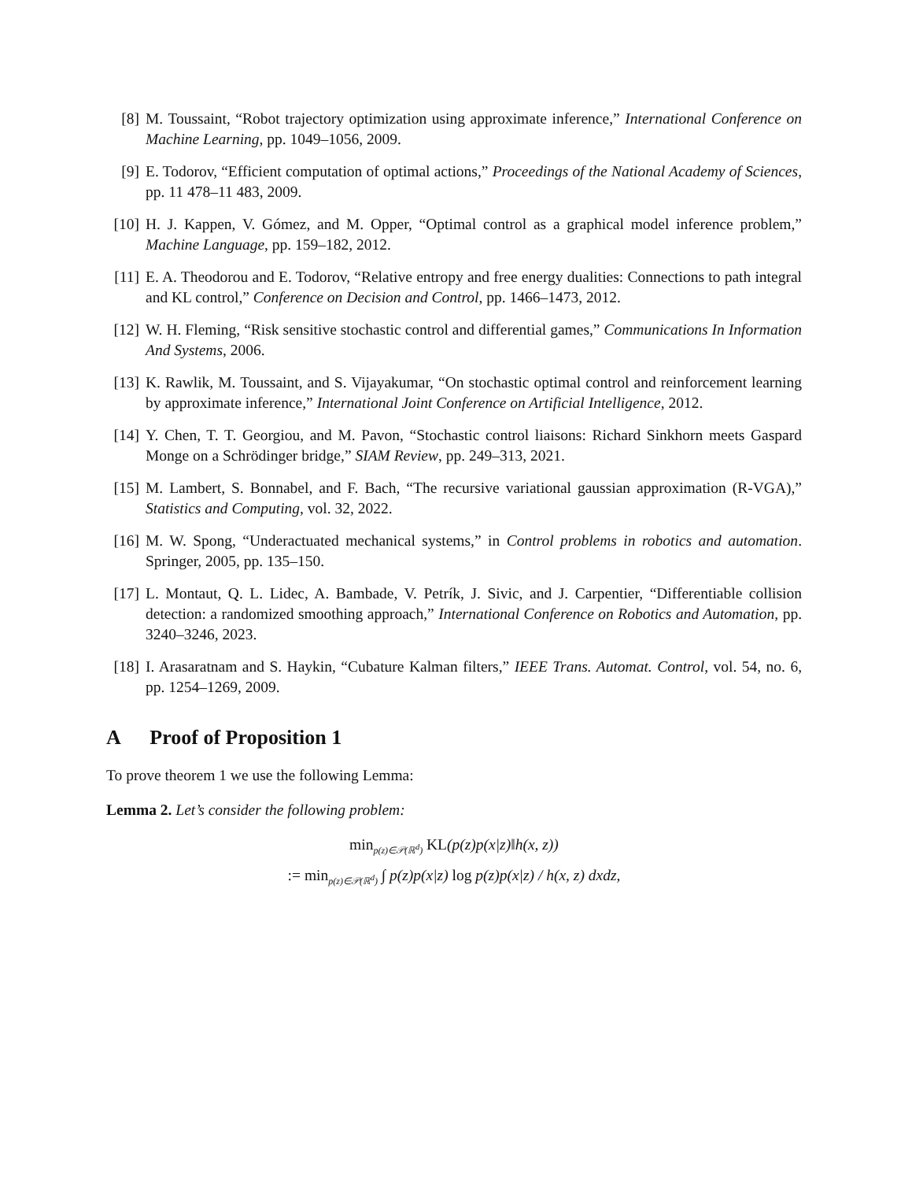[8] M. Toussaint, “Robot trajectory optimization using approximate inference,” International Conference on Machine Learning, pp. 1049–1056, 2009.
[9] E. Todorov, “Efficient computation of optimal actions,” Proceedings of the National Academy of Sciences, pp. 11 478–11 483, 2009.
[10]
H. J. Kappen, V. Gómez, and M. Opper, “Optimal control as a graphical model inference problem,” Machine Language, pp. 159–182, 2012.
[11]
E. A. Theodorou and E. Todorov, “Relative entropy and free energy dualities: Connections to path integral and KL control,” Conference on Decision and Control, pp. 1466–1473, 2012.
[12]
W. H. Fleming, “Risk sensitive stochastic control and differential games,” Communications In Information And Systems, 2006.
[13]
K. Rawlik, M. Toussaint, and S. Vijayakumar, “On stochastic optimal control and reinforcement learning by approximate inference,” International Joint Conference on Artificial Intelligence, 2012.
[14]
Y. Chen, T. T. Georgiou, and M. Pavon, “Stochastic control liaisons: Richard Sinkhorn meets Gaspard Monge on a Schrödinger bridge,” SIAM Review, pp. 249–313, 2021.
[15]
M. Lambert, S. Bonnabel, and F. Bach, “The recursive variational gaussian approximation (R-VGA),” Statistics and Computing, vol. 32, 2022.
[16]
M. W. Spong, “Underactuated mechanical systems,” in Control problems in robotics and automation. Springer, 2005, pp. 135–150.
[17]
L. Montaut, Q. L. Lidec, A. Bambade, V. Petrík, J. Sivic, and J. Carpentier, “Differentiable collision detection: a randomized smoothing approach,” International Conference on Robotics and Automation, pp. 3240–3246, 2023.
[18]
I. Arasaratnam and S. Haykin, “Cubature Kalman filters,” IEEE Trans. Automat. Control, vol. 54, no. 6, pp. 1254–1269, 2009.
A Proof of Proposition 1
To prove theorem 1 we use the following Lemma:
Lemma 2. Let’s consider the following problem:
min<sub>p(z)∈𝒫(ℝ<sup>d</sup>)</sub> KL(p(z)p(x|z)‖h(x, z))
:= min<sub>p(z)∈𝒫(ℝ<sup>d</sup>)</sub> ∫ p(z)p(x|z) log p(z)p(x|z) / h(x, z) dxdz,